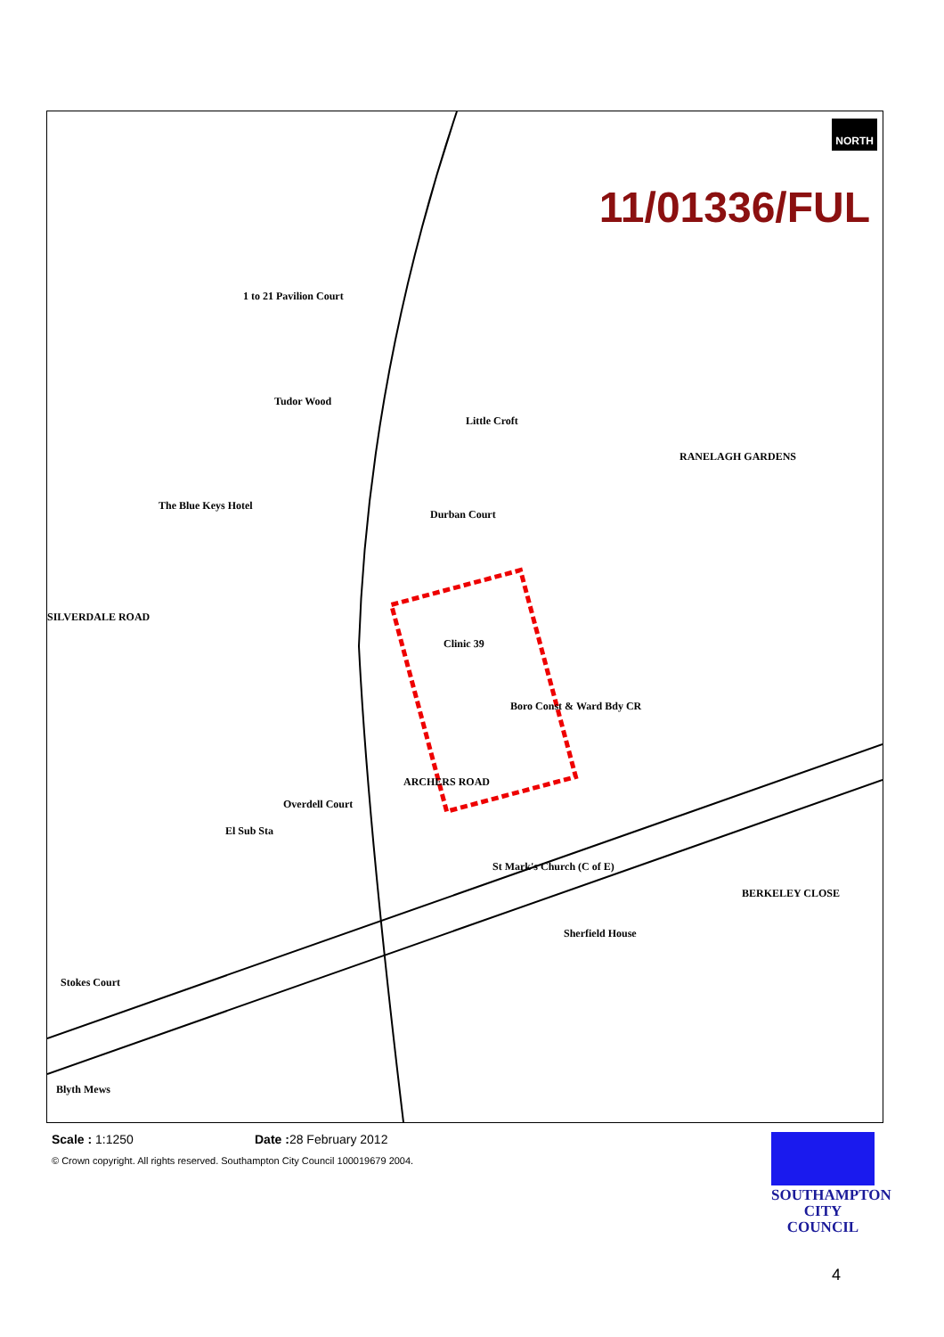NORTH
11/01336/FUL
1 to 21 Pavilion Court
Tudor Wood
Little Croft
The Blue Keys Hotel
Durban Court
Clinic 39
Boro Const & Ward Bdy CR
ARCHERS ROAD
Overdell Court
El Sub Sta
St Mark's Church (C of E)
Sherfield House
Stokes Court
Blyth Mews
RANELAGH GARDENS
BERKELEY CLOSE
SILVERDALE ROAD
Scale : 1:1250 Date : 28 February 2012
© Crown copyright. All rights reserved. Southampton City Council 100019679 2004.
SOUTHAMPTON CITY COUNCIL
4